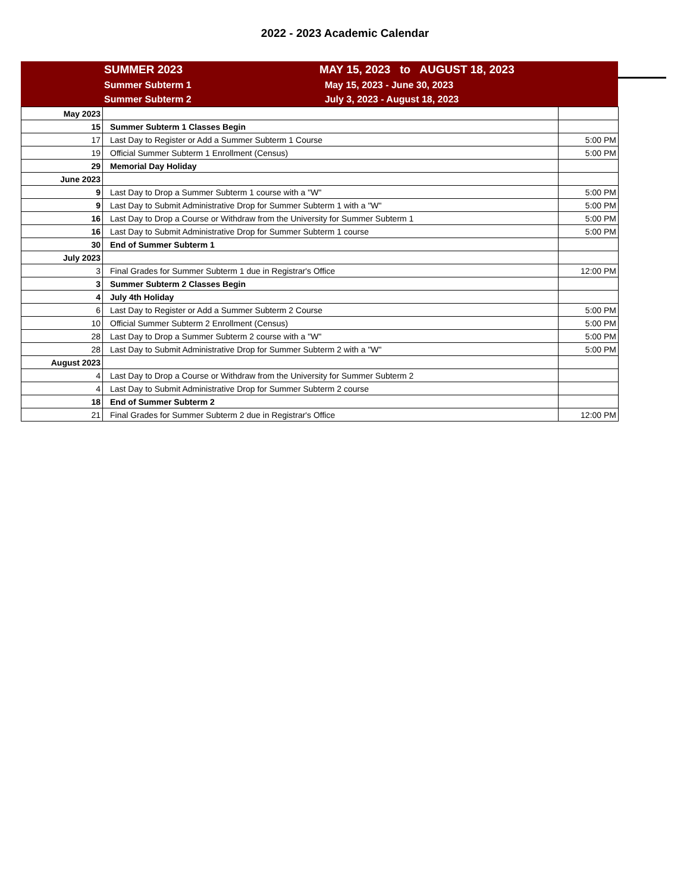2022 - 2023 Academic Calendar
SUMMER 2023 MAY 15, 2023 to AUGUST 18, 2023
Summer Subterm 1 May 15, 2023 - June 30, 2023
Summer Subterm 2 July 3, 2023 - August 18, 2023
| May 2023 | | |
| 15 | Summer Subterm 1 Classes Begin | |
| 17 | Last Day to Register or Add a Summer Subterm 1 Course | 5:00 PM |
| 19 | Official Summer Subterm 1 Enrollment (Census) | 5:00 PM |
| 29 | Memorial Day Holiday | |
| June 2023 | | |
| 9 | Last Day to Drop a Summer Subterm 1 course with a "W" | 5:00 PM |
| 9 | Last Day to Submit Administrative Drop for Summer Subterm 1 with a "W" | 5:00 PM |
| 16 | Last Day to Drop a Course or Withdraw from the University for Summer Subterm 1 | 5:00 PM |
| 16 | Last Day to Submit Administrative Drop for Summer Subterm 1 course | 5:00 PM |
| 30 | End of Summer Subterm 1 | |
| July 2023 | | |
| 3 | Final Grades for Summer Subterm 1 due in Registrar's Office | 12:00 PM |
| 3 | Summer Subterm 2 Classes Begin | |
| 4 | July 4th Holiday | |
| 6 | Last Day to Register or Add a Summer Subterm 2 Course | 5:00 PM |
| 10 | Official Summer Subterm 2 Enrollment (Census) | 5:00 PM |
| 28 | Last Day to Drop a Summer Subterm 2 course with a "W" | 5:00 PM |
| 28 | Last Day to Submit Administrative Drop for Summer Subterm 2 with a "W" | 5:00 PM |
| August 2023 | | |
| 4 | Last Day to Drop a Course or Withdraw from the University for Summer Subterm 2 | |
| 4 | Last Day to Submit Administrative Drop for Summer Subterm 2 course | |
| 18 | End of Summer Subterm 2 | |
| 21 | Final Grades for Summer Subterm 2 due in Registrar's Office | 12:00 PM |